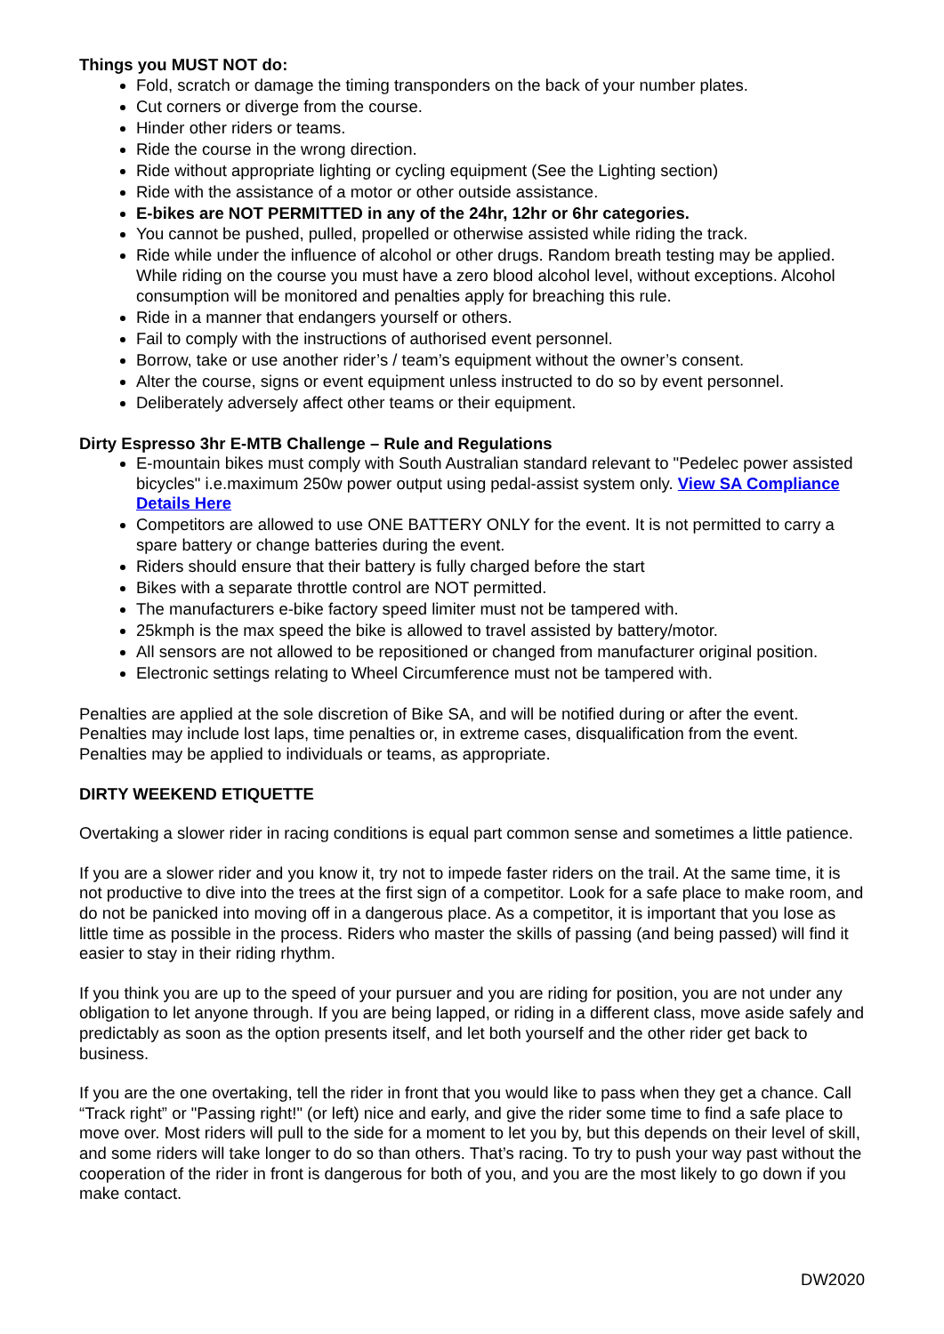Things you MUST NOT do:
Fold, scratch or damage the timing transponders on the back of your number plates.
Cut corners or diverge from the course.
Hinder other riders or teams.
Ride the course in the wrong direction.
Ride without appropriate lighting or cycling equipment (See the Lighting section)
Ride with the assistance of a motor or other outside assistance.
E-bikes are NOT PERMITTED in any of the 24hr, 12hr or 6hr categories.
You cannot be pushed, pulled, propelled or otherwise assisted while riding the track.
Ride while under the influence of alcohol or other drugs. Random breath testing may be applied. While riding on the course you must have a zero blood alcohol level, without exceptions. Alcohol consumption will be monitored and penalties apply for breaching this rule.
Ride in a manner that endangers yourself or others.
Fail to comply with the instructions of authorised event personnel.
Borrow, take or use another rider’s / team’s equipment without the owner’s consent.
Alter the course, signs or event equipment unless instructed to do so by event personnel.
Deliberately adversely affect other teams or their equipment.
Dirty Espresso 3hr E-MTB Challenge – Rule and Regulations
E-mountain bikes must comply with South Australian standard relevant to "Pedelec power assisted bicycles" i.e.maximum 250w power output using pedal-assist system only. View SA Compliance Details Here
Competitors are allowed to use ONE BATTERY ONLY for the event. It is not permitted to carry a spare battery or change batteries during the event.
Riders should ensure that their battery is fully charged before the start
Bikes with a separate throttle control are NOT permitted.
The manufacturers e-bike factory speed limiter must not be tampered with.
25kmph is the max speed the bike is allowed to travel assisted by battery/motor.
All sensors are not allowed to be repositioned or changed from manufacturer original position.
Electronic settings relating to Wheel Circumference must not be tampered with.
Penalties are applied at the sole discretion of Bike SA, and will be notified during or after the event. Penalties may include lost laps, time penalties or, in extreme cases, disqualification from the event. Penalties may be applied to individuals or teams, as appropriate.
DIRTY WEEKEND ETIQUETTE
Overtaking a slower rider in racing conditions is equal part common sense and sometimes a little patience.
If you are a slower rider and you know it, try not to impede faster riders on the trail. At the same time, it is not productive to dive into the trees at the first sign of a competitor. Look for a safe place to make room, and do not be panicked into moving off in a dangerous place. As a competitor, it is important that you lose as little time as possible in the process. Riders who master the skills of passing (and being passed) will find it easier to stay in their riding rhythm.
If you think you are up to the speed of your pursuer and you are riding for position, you are not under any obligation to let anyone through. If you are being lapped, or riding in a different class, move aside safely and predictably as soon as the option presents itself, and let both yourself and the other rider get back to business.
If you are the one overtaking, tell the rider in front that you would like to pass when they get a chance. Call “Track right” or "Passing right!" (or left) nice and early, and give the rider some time to find a safe place to move over. Most riders will pull to the side for a moment to let you by, but this depends on their level of skill, and some riders will take longer to do so than others. That’s racing. To try to push your way past without the cooperation of the rider in front is dangerous for both of you, and you are the most likely to go down if you make contact.
DW2020